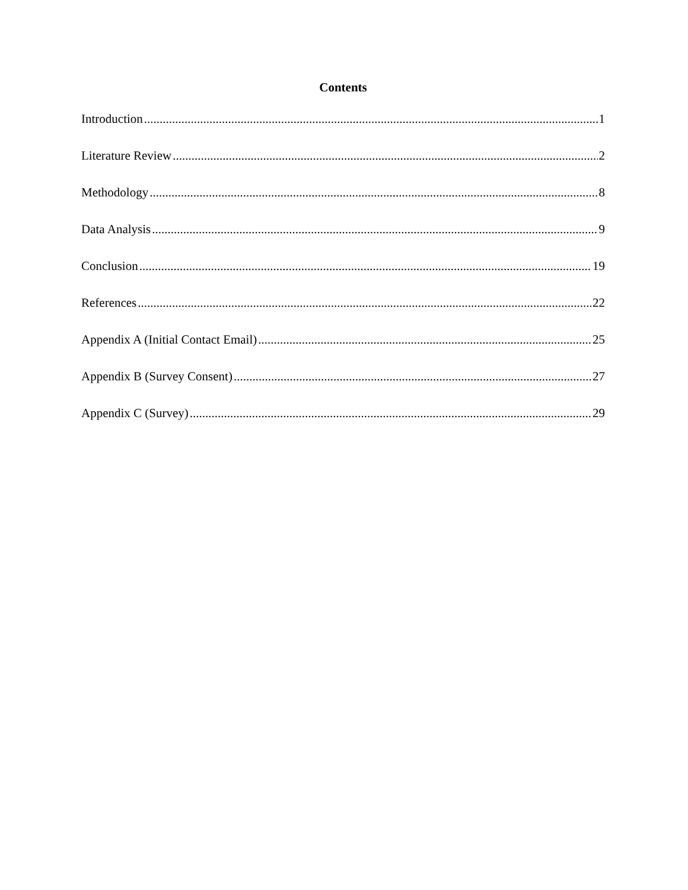Contents
Introduction 1
Literature Review 2
Methodology 8
Data Analysis 9
Conclusion 19
References 22
Appendix A (Initial Contact Email) 25
Appendix B (Survey Consent) 27
Appendix C (Survey) 29